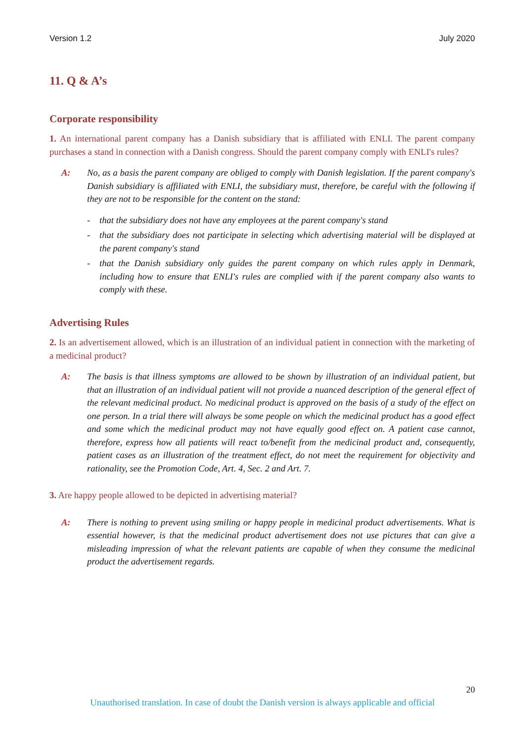Version 1.2 July 2020
11. Q & A’s
Corporate responsibility
1. An international parent company has a Danish subsidiary that is affiliated with ENLI. The parent company purchases a stand in connection with a Danish congress. Should the parent company comply with ENLI's rules?
A: No, as a basis the parent company are obliged to comply with Danish legislation. If the parent company's Danish subsidiary is affiliated with ENLI, the subsidiary must, therefore, be careful with the following if they are not to be responsible for the content on the stand:
- that the subsidiary does not have any employees at the parent company's stand
- that the subsidiary does not participate in selecting which advertising material will be displayed at the parent company's stand
- that the Danish subsidiary only guides the parent company on which rules apply in Denmark, including how to ensure that ENLI's rules are complied with if the parent company also wants to comply with these.
Advertising Rules
2. Is an advertisement allowed, which is an illustration of an individual patient in connection with the marketing of a medicinal product?
A: The basis is that illness symptoms are allowed to be shown by illustration of an individual patient, but that an illustration of an individual patient will not provide a nuanced description of the general effect of the relevant medicinal product. No medicinal product is approved on the basis of a study of the effect on one person. In a trial there will always be some people on which the medicinal product has a good effect and some which the medicinal product may not have equally good effect on. A patient case cannot, therefore, express how all patients will react to/benefit from the medicinal product and, consequently, patient cases as an illustration of the treatment effect, do not meet the requirement for objectivity and rationality, see the Promotion Code, Art. 4, Sec. 2 and Art. 7.
3. Are happy people allowed to be depicted in advertising material?
A: There is nothing to prevent using smiling or happy people in medicinal product advertisements. What is essential however, is that the medicinal product advertisement does not use pictures that can give a misleading impression of what the relevant patients are capable of when they consume the medicinal product the advertisement regards.
20
Unauthorised translation. In case of doubt the Danish version is always applicable and official